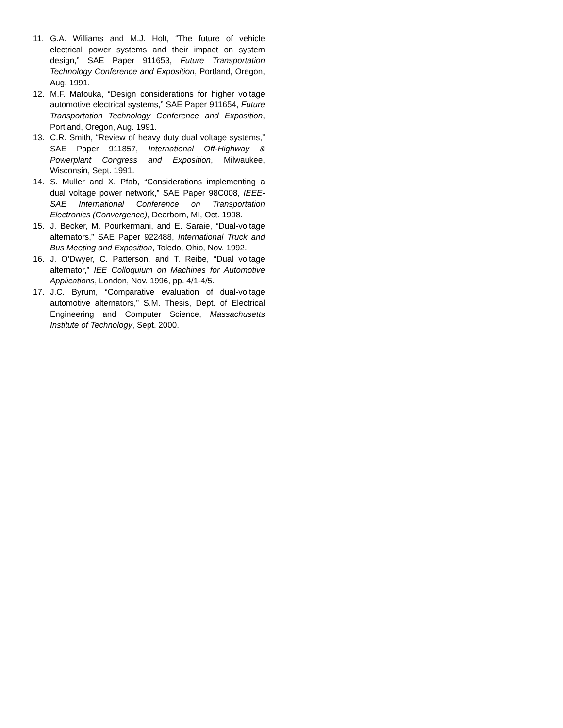11. G.A. Williams and M.J. Holt, “The future of vehicle electrical power systems and their impact on system design,” SAE Paper 911653, Future Transportation Technology Conference and Exposition, Portland, Oregon, Aug. 1991.
12. M.F. Matouka, “Design considerations for higher voltage automotive electrical systems,” SAE Paper 911654, Future Transportation Technology Conference and Exposition, Portland, Oregon, Aug. 1991.
13. C.R. Smith, “Review of heavy duty dual voltage systems,” SAE Paper 911857, International Off-Highway & Powerplant Congress and Exposition, Milwaukee, Wisconsin, Sept. 1991.
14. S. Muller and X. Pfab, “Considerations implementing a dual voltage power network,” SAE Paper 98C008, IEEE-SAE International Conference on Transportation Electronics (Convergence), Dearborn, MI, Oct. 1998.
15. J. Becker, M. Pourkermani, and E. Saraie, “Dual-voltage alternators,” SAE Paper 922488, International Truck and Bus Meeting and Exposition, Toledo, Ohio, Nov. 1992.
16. J. O’Dwyer, C. Patterson, and T. Reibe, “Dual voltage alternator,” IEE Colloquium on Machines for Automotive Applications, London, Nov. 1996, pp. 4/1-4/5.
17. J.C. Byrum, “Comparative evaluation of dual-voltage automotive alternators,” S.M. Thesis, Dept. of Electrical Engineering and Computer Science, Massachusetts Institute of Technology, Sept. 2000.